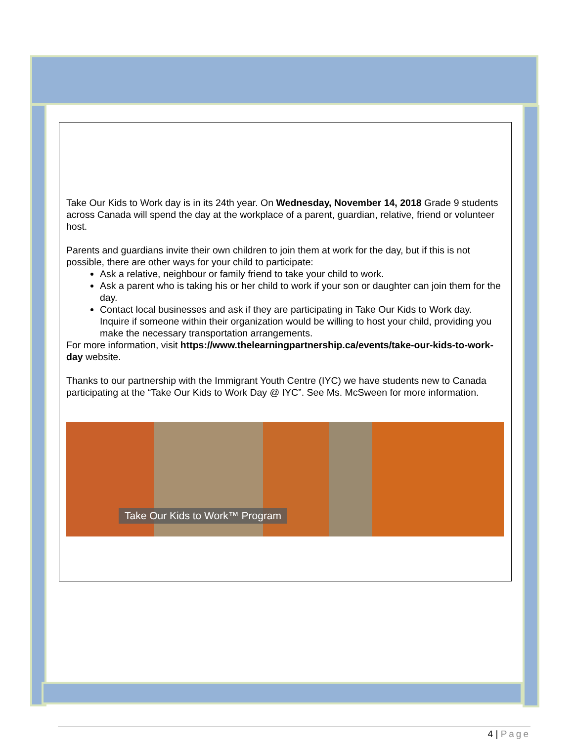Take Our Kids to Work day is in its 24th year. On Wednesday, November 14, 2018 Grade 9 students across Canada will spend the day at the workplace of a parent, guardian, relative, friend or volunteer host.
Parents and guardians invite their own children to join them at work for the day, but if this is not possible, there are other ways for your child to participate:
Ask a relative, neighbour or family friend to take your child to work.
Ask a parent who is taking his or her child to work if your son or daughter can join them for the day.
Contact local businesses and ask if they are participating in Take Our Kids to Work day. Inquire if someone within their organization would be willing to host your child, providing you make the necessary transportation arrangements.
For more information, visit https://www.thelearningpartnership.ca/events/take-our-kids-to-work-day website.
Thanks to our partnership with the Immigrant Youth Centre (IYC) we have students new to Canada participating at the “Take Our Kids to Work Day @ IYC”. See Ms. McSween for more information.
Take Our Kids to Work™ Program
4 | Page